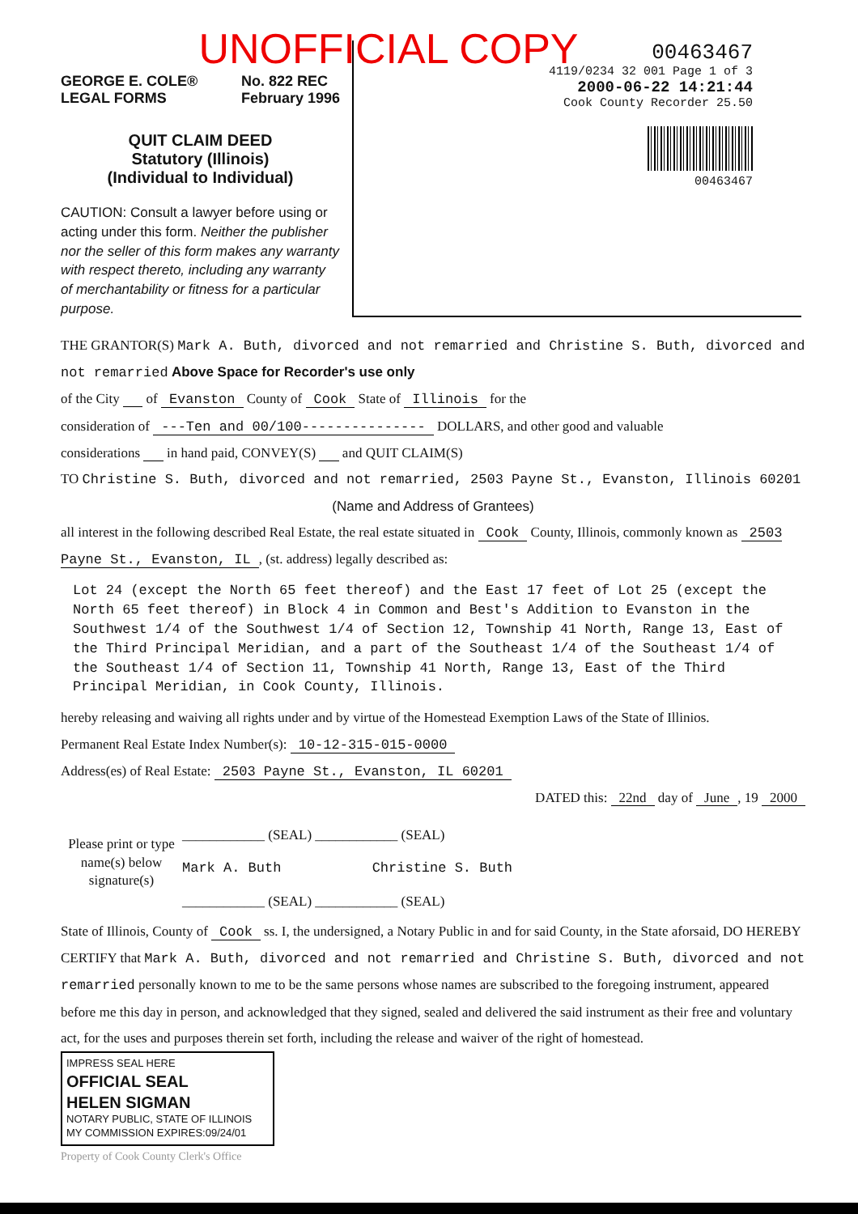UNOFFICIAL COPY
GEORGE E. COLE®
LEGAL FORMS No. 822 REC
February 1996
QUIT CLAIM DEED
Statutory (Illinois)
(Individual to Individual)
CAUTION: Consult a lawyer before using or acting under this form. Neither the publisher nor the seller of this form makes any warranty with respect thereto, including any warranty of merchantability or fitness for a particular purpose.
00463467
4119/0234 32 001 Page 1 of 3
2000-06-22 14:21:44
Cook County Recorder 25.50
00463467
THE GRANTOR(S) Mark A. Buth, divorced and not remarried and Christine S. Buth, divorced and not remarried Above Space for Recorder's use only
of the City of Evanston County of Cook State of Illinois for the
consideration of ---Ten and 00/100--------------- DOLLARS, and other good and valuable
considerations in hand paid, CONVEY(S) and QUIT CLAIM(S)
TO Christine S. Buth, divorced and not remarried, 2503 Payne St., Evanston, Illinois 60201
(Name and Address of Grantees)
all interest in the following described Real Estate, the real estate situated in Cook County, Illinois, commonly known as 2503 Payne St., Evanston, IL, (st. address) legally described as:
Lot 24 (except the North 65 feet thereof) and the East 17 feet of Lot 25 (except the North 65 feet thereof) in Block 4 in Common and Best's Addition to Evanston in the Southwest 1/4 of the Southwest 1/4 of Section 12, Township 41 North, Range 13, East of the Third Principal Meridian, and a part of the Southeast 1/4 of the Southeast 1/4 of the Southeast 1/4 of Section 11, Township 41 North, Range 13, East of the Third Principal Meridian, in Cook County, Illinois.
hereby releasing and waiving all rights under and by virtue of the Homestead Exemption Laws of the State of Illinios.
Permanent Real Estate Index Number(s): 10-12-315-015-0000
Address(es) of Real Estate: 2503 Payne St., Evanston, IL 60201
DATED this: 22nd day of June, 19 2000
Please print or type name(s) below signature(s)
____________ (SEAL) ____________ (SEAL)
Mark A. Buth Christine S. Buth
____________ (SEAL) ____________ (SEAL)
State of Illinois, County of Cook ss. I, the undersigned, a Notary Public in and for said County, in the State aforsaid, DO HEREBY CERTIFY that Mark A. Buth, divorced and not remarried and Christine S. Buth, divorced and not remarried personally known to me to be the same persons whose names are subscribed to the foregoing instrument, appeared before me this day in person, and acknowledged that they signed, sealed and delivered the said instrument as their free and voluntary act, for the uses and purposes therein set forth, including the release and waiver of the right of homestead.
IMPRESS SEAL HERE
OFFICIAL SEAL
HELEN SIGMAN
NOTARY PUBLIC, STATE OF ILLINOIS
MY COMMISSION EXPIRES:09/24/01
Property of Cook County Clerk's Office